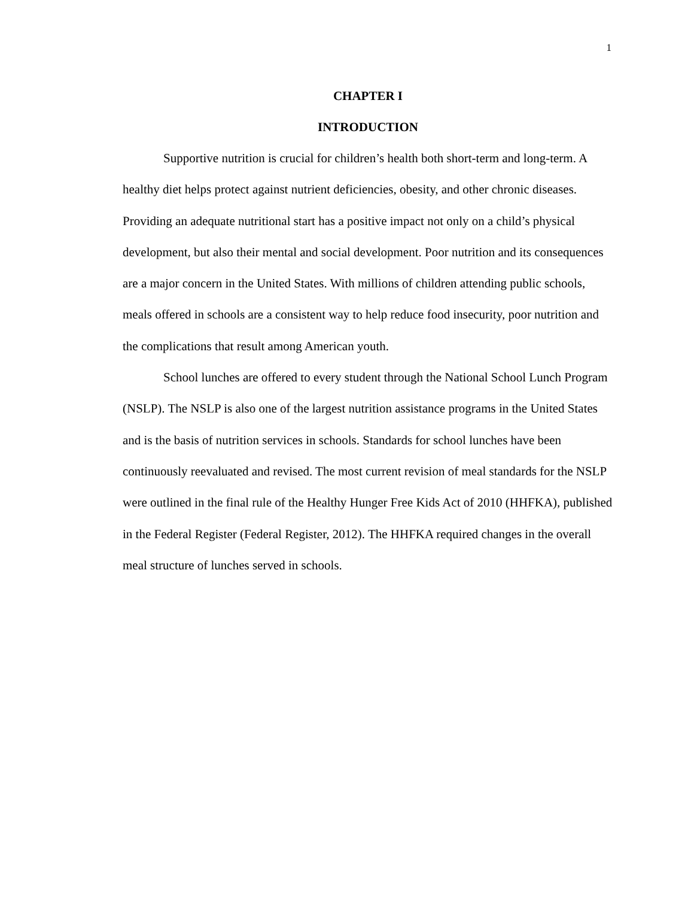1
CHAPTER I
INTRODUCTION
Supportive nutrition is crucial for children’s health both short-term and long-term. A healthy diet helps protect against nutrient deficiencies, obesity, and other chronic diseases. Providing an adequate nutritional start has a positive impact not only on a child’s physical development, but also their mental and social development. Poor nutrition and its consequences are a major concern in the United States. With millions of children attending public schools, meals offered in schools are a consistent way to help reduce food insecurity, poor nutrition and the complications that result among American youth.
School lunches are offered to every student through the National School Lunch Program (NSLP). The NSLP is also one of the largest nutrition assistance programs in the United States and is the basis of nutrition services in schools. Standards for school lunches have been continuously reevaluated and revised. The most current revision of meal standards for the NSLP were outlined in the final rule of the Healthy Hunger Free Kids Act of 2010 (HHFKA), published in the Federal Register (Federal Register, 2012). The HHFKA required changes in the overall meal structure of lunches served in schools.